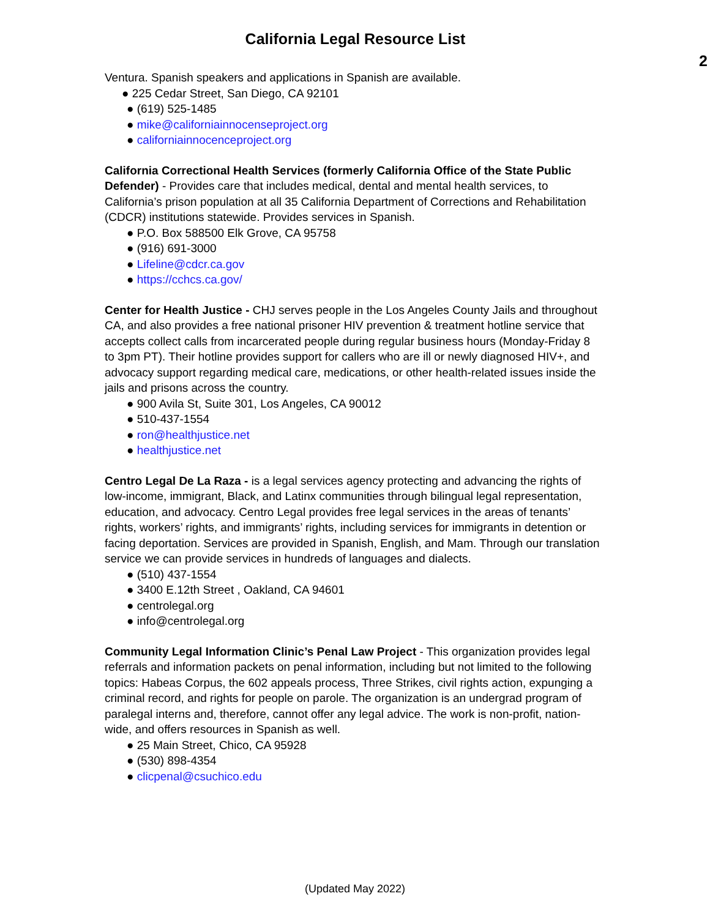California Legal Resource List
2
Ventura. Spanish speakers and applications in Spanish are available.
● 225 Cedar Street, San Diego, CA 92101
● (619) 525-1485
● mike@californiainnocenseproject.org
● californiainnocenceproject.org
California Correctional Health Services (formerly California Office of the State Public Defender) - Provides care that includes medical, dental and mental health services, to California’s prison population at all 35 California Department of Corrections and Rehabilitation (CDCR) institutions statewide. Provides services in Spanish.
● P.O. Box 588500 Elk Grove, CA 95758
● (916) 691-3000
● Lifeline@cdcr.ca.gov
● https://cchcs.ca.gov/
Center for Health Justice - CHJ serves people in the Los Angeles County Jails and throughout CA, and also provides a free national prisoner HIV prevention & treatment hotline service that accepts collect calls from incarcerated people during regular business hours (Monday-Friday 8 to 3pm PT). Their hotline provides support for callers who are ill or newly diagnosed HIV+, and advocacy support regarding medical care, medications, or other health-related issues inside the jails and prisons across the country.
● 900 Avila St, Suite 301, Los Angeles, CA 90012
● 510-437-1554
● ron@healthjustice.net
● healthjustice.net
Centro Legal De La Raza - is a legal services agency protecting and advancing the rights of low-income, immigrant, Black, and Latinx communities through bilingual legal representation, education, and advocacy. Centro Legal provides free legal services in the areas of tenants’ rights, workers’ rights, and immigrants’ rights, including services for immigrants in detention or facing deportation. Services are provided in Spanish, English, and Mam. Through our translation service we can provide services in hundreds of languages and dialects.
● (510) 437-1554
● 3400 E.12th Street , Oakland, CA 94601
● centrolegal.org
● info@centrolegal.org
Community Legal Information Clinic’s Penal Law Project - This organization provides legal referrals and information packets on penal information, including but not limited to the following topics: Habeas Corpus, the 602 appeals process, Three Strikes, civil rights action, expunging a criminal record, and rights for people on parole. The organization is an undergrad program of paralegal interns and, therefore, cannot offer any legal advice. The work is non-profit, nation-wide, and offers resources in Spanish as well.
● 25 Main Street, Chico, CA 95928
● (530) 898-4354
● clicpenal@csuchico.edu
(Updated May 2022)